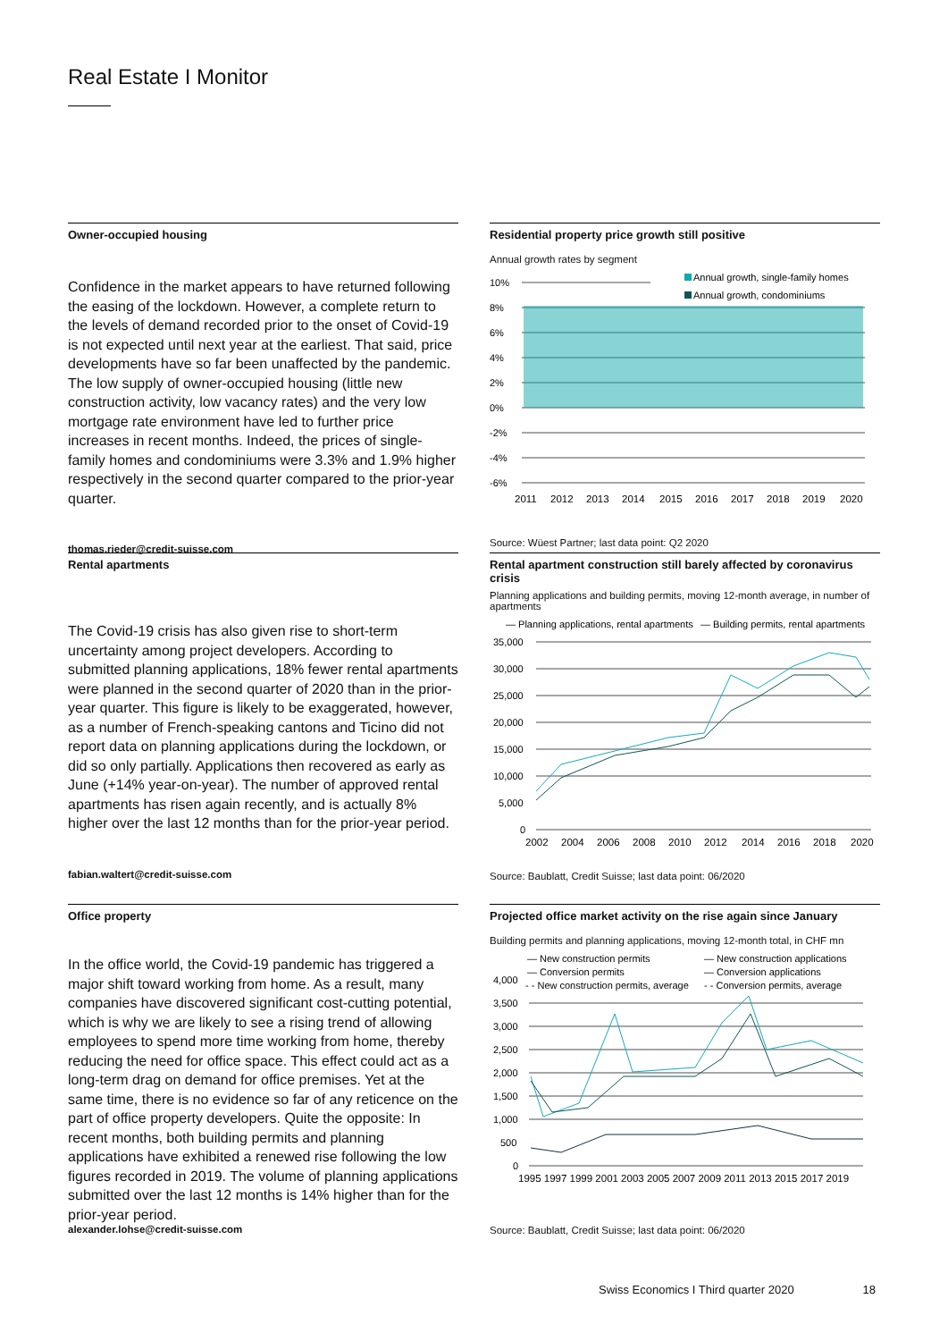Real Estate I Monitor
Owner-occupied housing
Confidence in the market appears to have returned following the easing of the lockdown. However, a complete return to the levels of demand recorded prior to the onset of Covid-19 is not expected until next year at the earliest. That said, price developments have so far been unaffected by the pandemic. The low supply of owner-occupied housing (little new construction activity, low vacancy rates) and the very low mortgage rate environment have led to further price increases in recent months. Indeed, the prices of single-family homes and condominiums were 3.3% and 1.9% higher respectively in the second quarter compared to the prior-year quarter.
thomas.rieder@credit-suisse.com
Residential property price growth still positive
Annual growth rates by segment
10%
8%
6%
4%
2%
0%
-2%
-4%
-6%
Annual growth, single-family homes
Annual growth, condominiums
2011
2012
2013
2014
2015
2016
2017
2018
2019
2020
Source: Wüest Partner; last data point: Q2 2020
Rental apartments
The Covid-19 crisis has also given rise to short-term uncertainty among project developers. According to submitted planning applications, 18% fewer rental apartments were planned in the second quarter of 2020 than in the prior-year quarter. This figure is likely to be exaggerated, however, as a number of French-speaking cantons and Ticino did not report data on planning applications during the lockdown, or did so only partially. Applications then recovered as early as June (+14% year-on-year). The number of approved rental apartments has risen again recently, and is actually 8% higher over the last 12 months than for the prior-year period.
fabian.waltert@credit-suisse.com
Rental apartment construction still barely affected by coronavirus crisis
Planning applications and building permits, moving 12-month average, in number of apartments
— Planning applications, rental apartments
— Building permits, rental apartments
35,000
30,000
25,000
20,000
15,000
10,000
5,000
0
2002
2004
2006
2008
2010
2012
2014
2016
2018
2020
Source: Baublatt, Credit Suisse; last data point: 06/2020
Office property
In the office world, the Covid-19 pandemic has triggered a major shift toward working from home. As a result, many companies have discovered significant cost-cutting potential, which is why we are likely to see a rising trend of allowing employees to spend more time working from home, thereby reducing the need for office space. This effect could act as a long-term drag on demand for office premises. Yet at the same time, there is no evidence so far of any reticence on the part of office property developers. Quite the opposite: In recent months, both building permits and planning applications have exhibited a renewed rise following the low figures recorded in 2019. The volume of planning applications submitted over the last 12 months is 14% higher than for the prior-year period.
alexander.lohse@credit-suisse.com
Projected office market activity on the rise again since January
Building permits and planning applications, moving 12-month total, in CHF mn
— New construction permits
— New construction applications
— Conversion permits
— Conversion applications
4,000
- - New construction permits, average
- - Conversion permits, average
3,500
3,000
2,500
2,000
1,500
1,000
500
0
1995 1997 1999 2001 2003 2005 2007 2009 2011 2013 2015 2017 2019
Source: Baublatt, Credit Suisse; last data point: 06/2020
Swiss Economics I Third quarter 2020 18